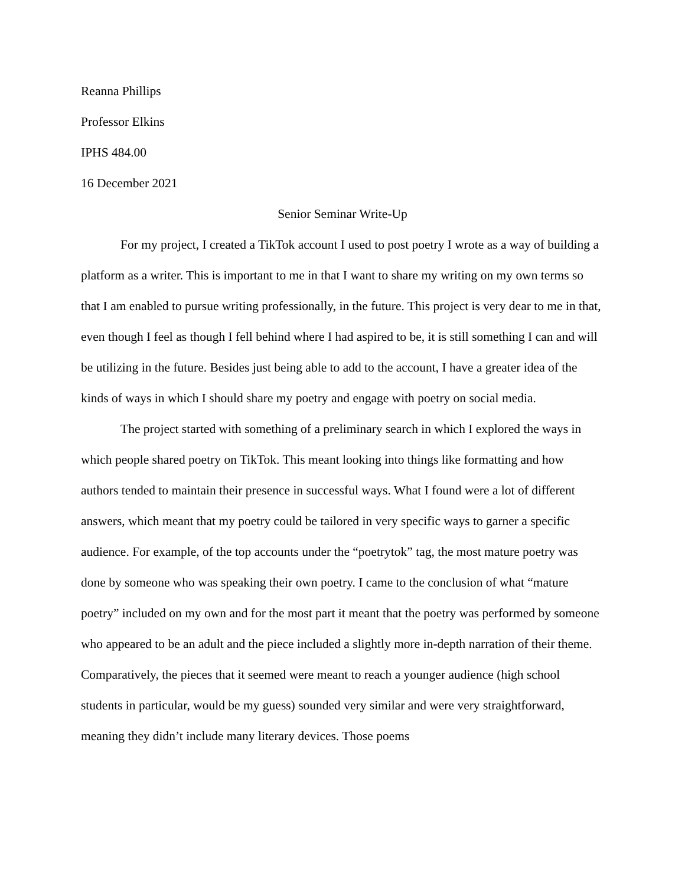Reanna Phillips
Professor Elkins
IPHS 484.00
16 December 2021
Senior Seminar Write-Up
For my project, I created a TikTok account I used to post poetry I wrote as a way of building a platform as a writer. This is important to me in that I want to share my writing on my own terms so that I am enabled to pursue writing professionally, in the future. This project is very dear to me in that, even though I feel as though I fell behind where I had aspired to be, it is still something I can and will be utilizing in the future. Besides just being able to add to the account, I have a greater idea of the kinds of ways in which I should share my poetry and engage with poetry on social media.
The project started with something of a preliminary search in which I explored the ways in which people shared poetry on TikTok. This meant looking into things like formatting and how authors tended to maintain their presence in successful ways. What I found were a lot of different answers, which meant that my poetry could be tailored in very specific ways to garner a specific audience. For example, of the top accounts under the “poetrytok” tag, the most mature poetry was done by someone who was speaking their own poetry. I came to the conclusion of what “mature poetry” included on my own and for the most part it meant that the poetry was performed by someone who appeared to be an adult and the piece included a slightly more in-depth narration of their theme. Comparatively, the pieces that it seemed were meant to reach a younger audience (high school students in particular, would be my guess) sounded very similar and were very straightforward, meaning they didn’t include many literary devices. Those poems